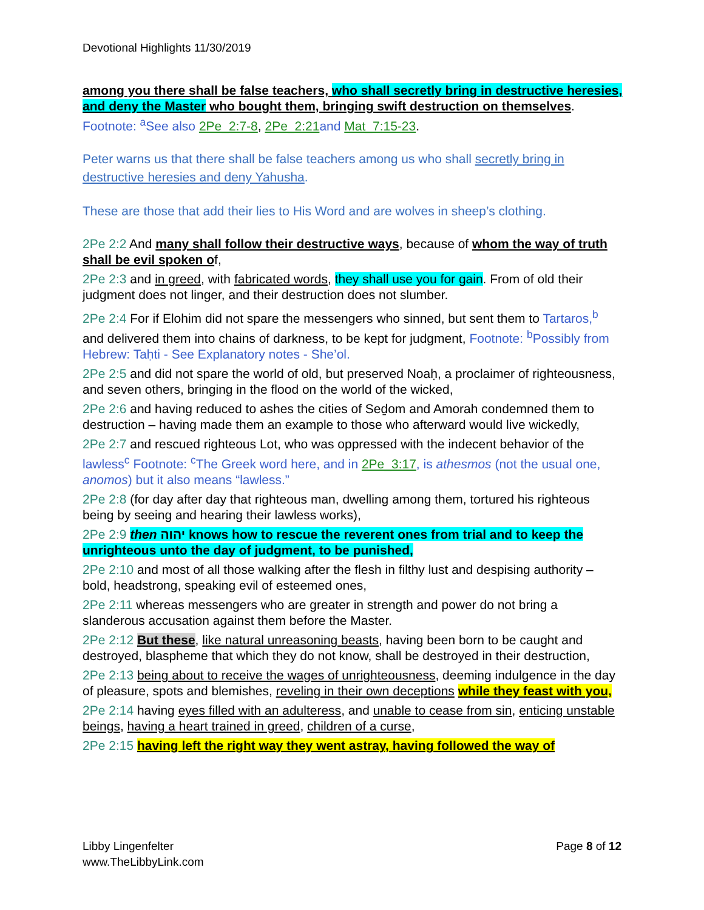Devotional Highlights 11/30/2019
among you there shall be false teachers, who shall secretly bring in destructive heresies, and deny the Master who bought them, bringing swift destruction on themselves. Footnote: <sup>a</sup>See also 2Pe_2:7-8, 2Pe_2:21 and Mat_7:15-23.
Peter warns us that there shall be false teachers among us who shall secretly bring in destructive heresies and deny Yahusha.
These are those that add their lies to His Word and are wolves in sheep’s clothing.
2Pe 2:2 And many shall follow their destructive ways, because of whom the way of truth shall be evil spoken of,
2Pe 2:3 and in greed, with fabricated words, they shall use you for gain. From of old their judgment does not linger, and their destruction does not slumber.
2Pe 2:4 For if Elohim did not spare the messengers who sinned, but sent them to Tartaros,<sup>b</sup> and delivered them into chains of darkness, to be kept for judgment, Footnote: <sup>b</sup>Possibly from Hebrew: Taḥti - See Explanatory notes - She’ol.
2Pe 2:5 and did not spare the world of old, but preserved Noaḥ, a proclaimer of righteousness, and seven others, bringing in the flood on the world of the wicked,
2Pe 2:6 and having reduced to ashes the cities of Seḏom and Amorah condemned them to destruction – having made them an example to those who afterward would live wickedly,
2Pe 2:7 and rescued righteous Lot, who was oppressed with the indecent behavior of the lawless<sup>c</sup> Footnote: <sup>c</sup>The Greek word here, and in 2Pe_3:17, is athesmos (not the usual one, anomos) but it also means “lawless.”
2Pe 2:8 (for day after day that righteous man, dwelling among them, tortured his righteous being by seeing and hearing their lawless works),
2Pe 2:9 then יהוה knows how to rescue the reverent ones from trial and to keep the unrighteous unto the day of judgment, to be punished,
2Pe 2:10 and most of all those walking after the flesh in filthy lust and despising authority – bold, headstrong, speaking evil of esteemed ones,
2Pe 2:11 whereas messengers who are greater in strength and power do not bring a slanderous accusation against them before the Master.
2Pe 2:12 But these, like natural unreasoning beasts, having been born to be caught and destroyed, blaspheme that which they do not know, shall be destroyed in their destruction,
2Pe 2:13 being about to receive the wages of unrighteousness, deeming indulgence in the day of pleasure, spots and blemishes, reveling in their own deceptions while they feast with you,
2Pe 2:14 having eyes filled with an adulteress, and unable to cease from sin, enticing unstable beings, having a heart trained in greed, children of a curse,
2Pe 2:15 having left the right way they went astray, having followed the way of
Libby Lingenfelter
www.TheLibbyLink.com
Page 8 of 12